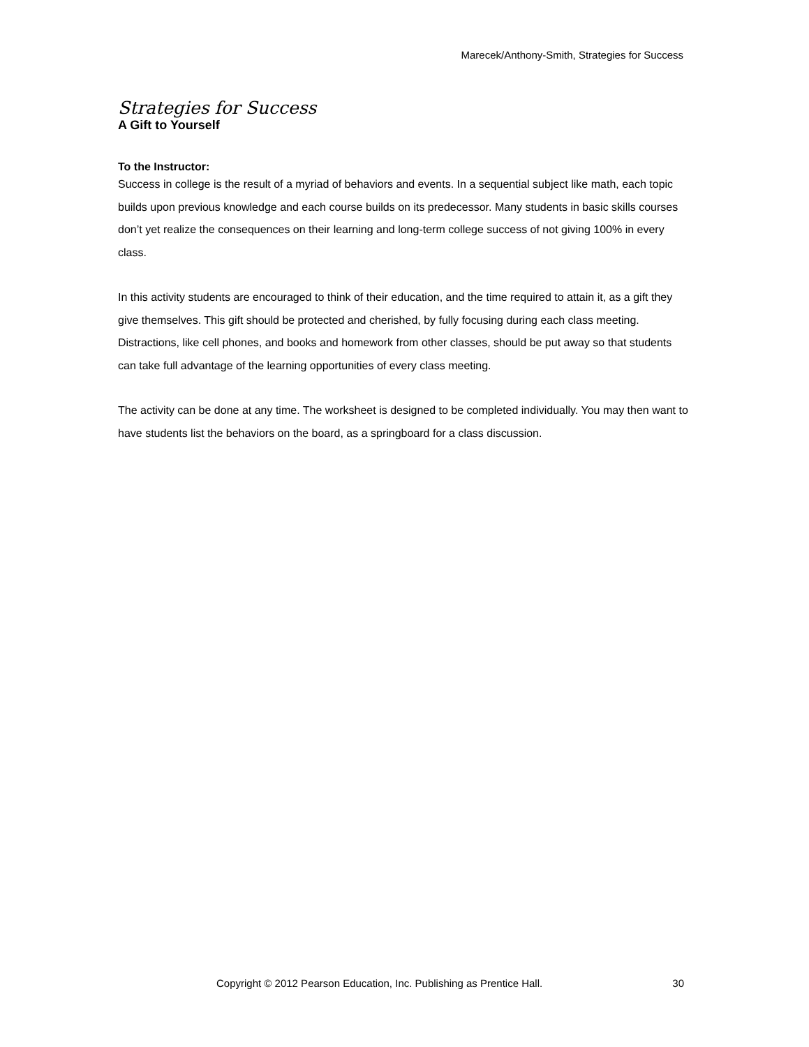Marecek/Anthony-Smith, Strategies for Success
Strategies for Success
A Gift to Yourself
To the Instructor:
Success in college is the result of a myriad of behaviors and events. In a sequential subject like math, each topic builds upon previous knowledge and each course builds on its predecessor. Many students in basic skills courses don’t yet realize the consequences on their learning and long-term college success of not giving 100% in every class.
In this activity students are encouraged to think of their education, and the time required to attain it, as a gift they give themselves. This gift should be protected and cherished, by fully focusing during each class meeting. Distractions, like cell phones, and books and homework from other classes, should be put away so that students can take full advantage of the learning opportunities of every class meeting.
The activity can be done at any time. The worksheet is designed to be completed individually. You may then want to have students list the behaviors on the board, as a springboard for a class discussion.
Copyright © 2012 Pearson Education, Inc. Publishing as Prentice Hall. 30